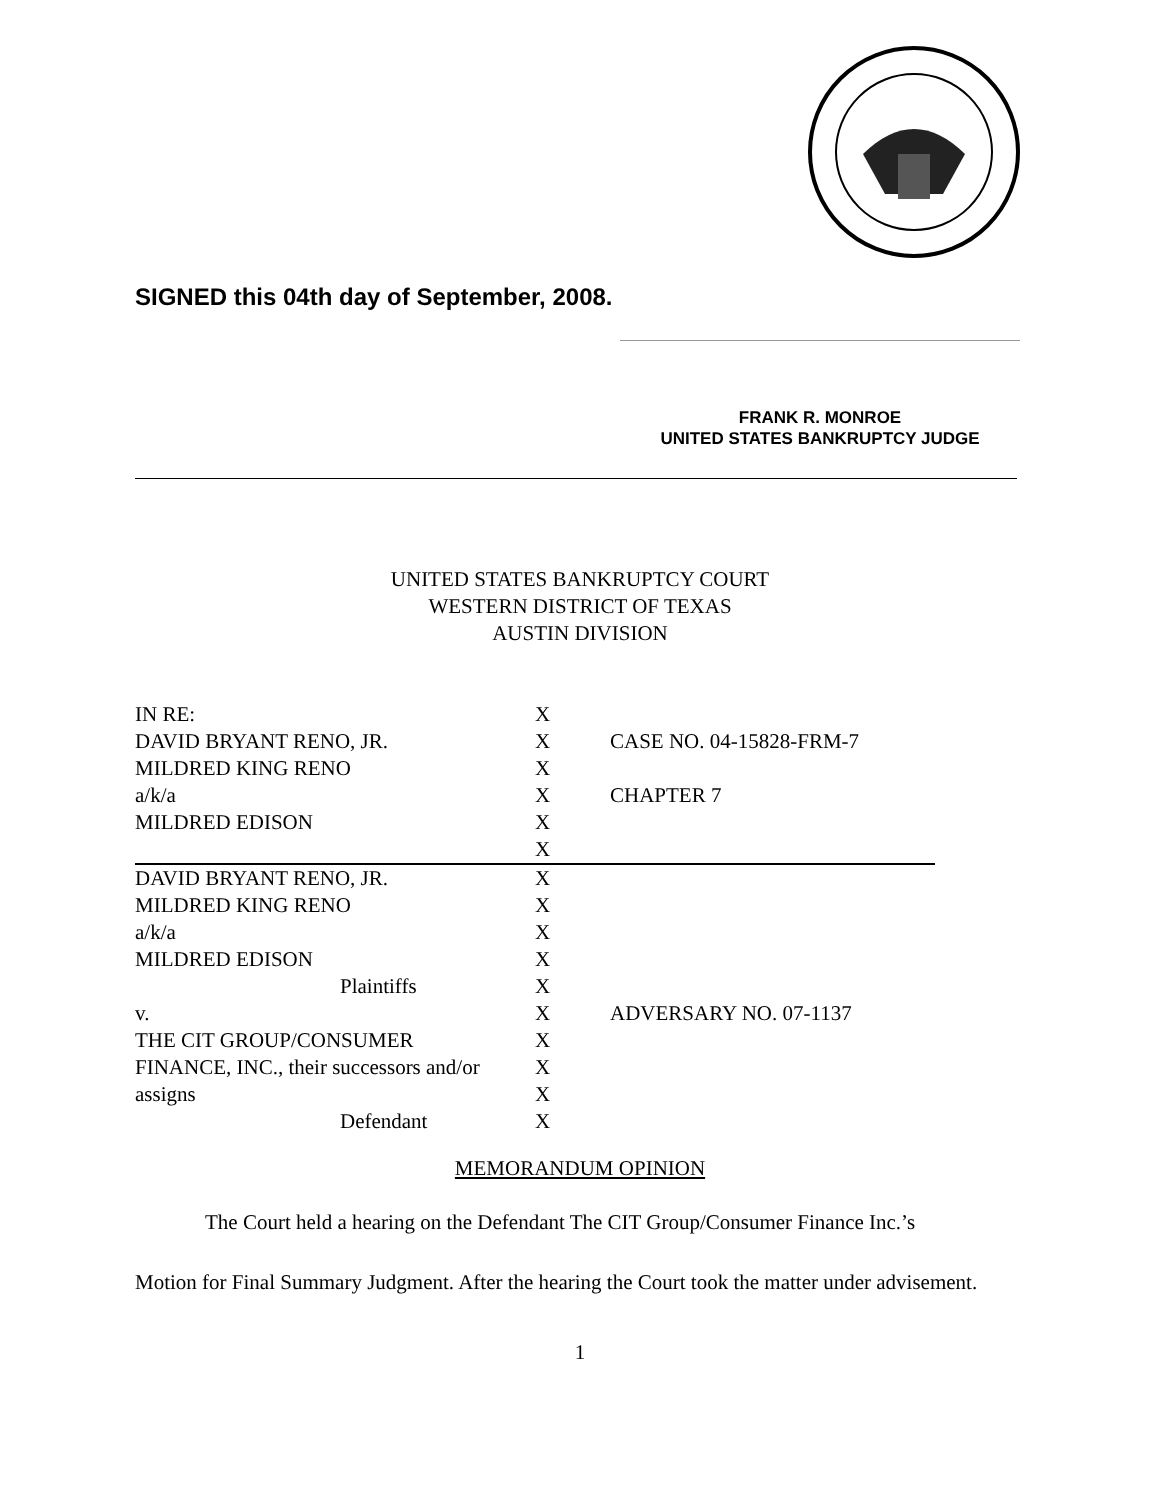SIGNED this 04th day of September, 2008.
FRANK R. MONROE
UNITED STATES BANKRUPTCY JUDGE
UNITED STATES BANKRUPTCY COURT
WESTERN DISTRICT OF TEXAS
AUSTIN DIVISION
| IN RE: | X | |
| DAVID BRYANT RENO, JR. | X | CASE NO. 04-15828-FRM-7 |
| MILDRED KING RENO | X | |
| a/k/a | X | CHAPTER 7 |
| MILDRED EDISON | X | |
| | X | |
| DAVID BRYANT RENO, JR. | X | |
| MILDRED KING RENO | X | |
| a/k/a | X | |
| MILDRED EDISON | X | |
| Plaintiffs | X | |
| v. | X | ADVERSARY NO. 07-1137 |
| THE CIT GROUP/CONSUMER | X | |
| FINANCE, INC., their successors and/or | X | |
| assigns | X | |
| Defendant | X | |
MEMORANDUM OPINION
The Court held a hearing on the Defendant The CIT Group/Consumer Finance Inc.’s
Motion for Final Summary Judgment. After the hearing the Court took the matter under advisement.
1